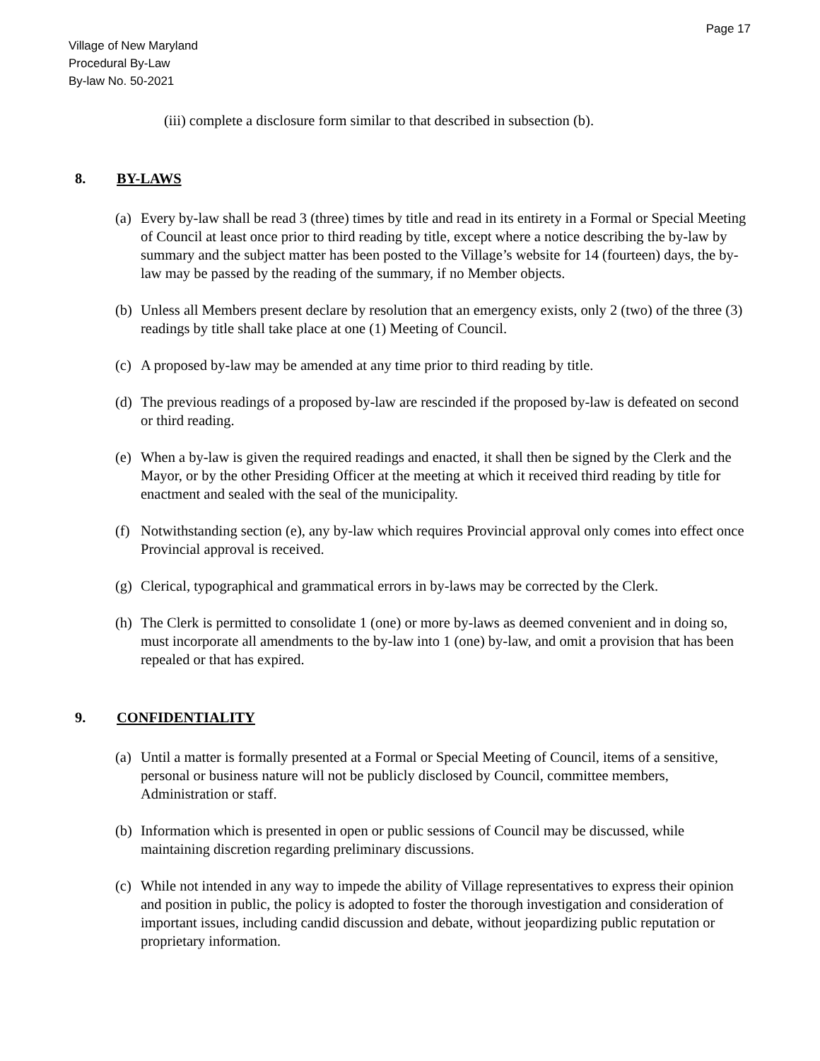Page 17
Village of New Maryland
Procedural By-Law
By-law No. 50-2021
(iii) complete a disclosure form similar to that described in subsection (b).
8. BY-LAWS
(a) Every by-law shall be read 3 (three) times by title and read in its entirety in a Formal or Special Meeting of Council at least once prior to third reading by title, except where a notice describing the by-law by summary and the subject matter has been posted to the Village’s website for 14 (fourteen) days, the by-law may be passed by the reading of the summary, if no Member objects.
(b) Unless all Members present declare by resolution that an emergency exists, only 2 (two) of the three (3) readings by title shall take place at one (1) Meeting of Council.
(c) A proposed by-law may be amended at any time prior to third reading by title.
(d) The previous readings of a proposed by-law are rescinded if the proposed by-law is defeated on second or third reading.
(e) When a by-law is given the required readings and enacted, it shall then be signed by the Clerk and the Mayor, or by the other Presiding Officer at the meeting at which it received third reading by title for enactment and sealed with the seal of the municipality.
(f) Notwithstanding section (e), any by-law which requires Provincial approval only comes into effect once Provincial approval is received.
(g) Clerical, typographical and grammatical errors in by-laws may be corrected by the Clerk.
(h) The Clerk is permitted to consolidate 1 (one) or more by-laws as deemed convenient and in doing so, must incorporate all amendments to the by-law into 1 (one) by-law, and omit a provision that has been repealed or that has expired.
9. CONFIDENTIALITY
(a) Until a matter is formally presented at a Formal or Special Meeting of Council, items of a sensitive, personal or business nature will not be publicly disclosed by Council, committee members, Administration or staff.
(b) Information which is presented in open or public sessions of Council may be discussed, while maintaining discretion regarding preliminary discussions.
(c) While not intended in any way to impede the ability of Village representatives to express their opinion and position in public, the policy is adopted to foster the thorough investigation and consideration of important issues, including candid discussion and debate, without jeopardizing public reputation or proprietary information.